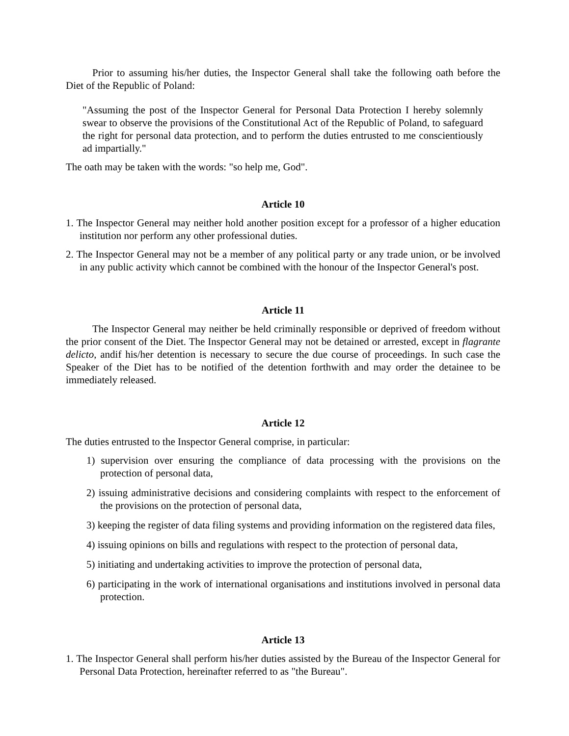Prior to assuming his/her duties, the Inspector General shall take the following oath before the Diet of the Republic of Poland:
"Assuming the post of the Inspector General for Personal Data Protection I hereby solemnly swear to observe the provisions of the Constitutional Act of the Republic of Poland, to safeguard the right for personal data protection, and to perform the duties entrusted to me conscientiously ad impartially."
The oath may be taken with the words: "so help me, God".
Article 10
1. The Inspector General may neither hold another position except for a professor of a higher education institution nor perform any other professional duties.
2. The Inspector General may not be a member of any political party or any trade union, or be involved in any public activity which cannot be combined with the honour of the Inspector General's post.
Article 11
The Inspector General may neither be held criminally responsible or deprived of freedom without the prior consent of the Diet. The Inspector General may not be detained or arrested, except in flagrante delicto, andif his/her detention is necessary to secure the due course of proceedings. In such case the Speaker of the Diet has to be notified of the detention forthwith and may order the detainee to be immediately released.
Article 12
The duties entrusted to the Inspector General comprise, in particular:
1) supervision over ensuring the compliance of data processing with the provisions on the protection of personal data,
2) issuing administrative decisions and considering complaints with respect to the enforcement of the provisions on the protection of personal data,
3) keeping the register of data filing systems and providing information on the registered data files,
4) issuing opinions on bills and regulations with respect to the protection of personal data,
5) initiating and undertaking activities to improve the protection of personal data,
6) participating in the work of international organisations and institutions involved in personal data protection.
Article 13
1. The Inspector General shall perform his/her duties assisted by the Bureau of the Inspector General for Personal Data Protection, hereinafter referred to as "the Bureau".